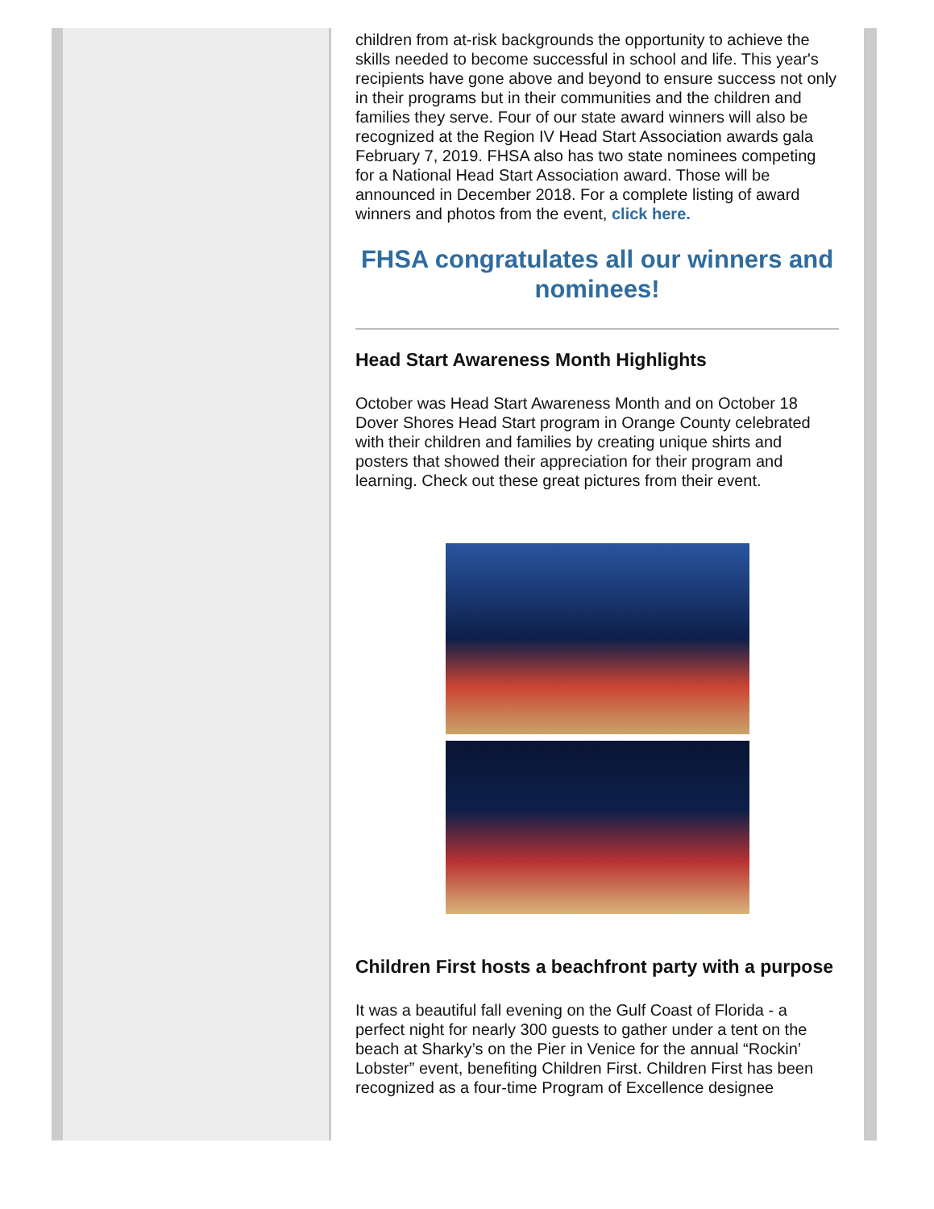children from at-risk backgrounds the opportunity to achieve the skills needed to become successful in school and life. This year's recipients have gone above and beyond to ensure success not only in their programs but in their communities and the children and families they serve. Four of our state award winners will also be recognized at the Region IV Head Start Association awards gala February 7, 2019. FHSA also has two state nominees competing for a National Head Start Association award. Those will be announced in December 2018. For a complete listing of award winners and photos from the event, click here.
FHSA congratulates all our winners and nominees!
Head Start Awareness Month Highlights
October was Head Start Awareness Month and on October 18 Dover Shores Head Start program in Orange County celebrated with their children and families by creating unique shirts and posters that showed their appreciation for their program and learning. Check out these great pictures from their event.
Children First hosts a beachfront party with a purpose
It was a beautiful fall evening on the Gulf Coast of Florida - a perfect night for nearly 300 guests to gather under a tent on the beach at Sharky’s on the Pier in Venice for the annual “Rockin’ Lobster” event, benefiting Children First. Children First has been recognized as a four-time Program of Excellence designee